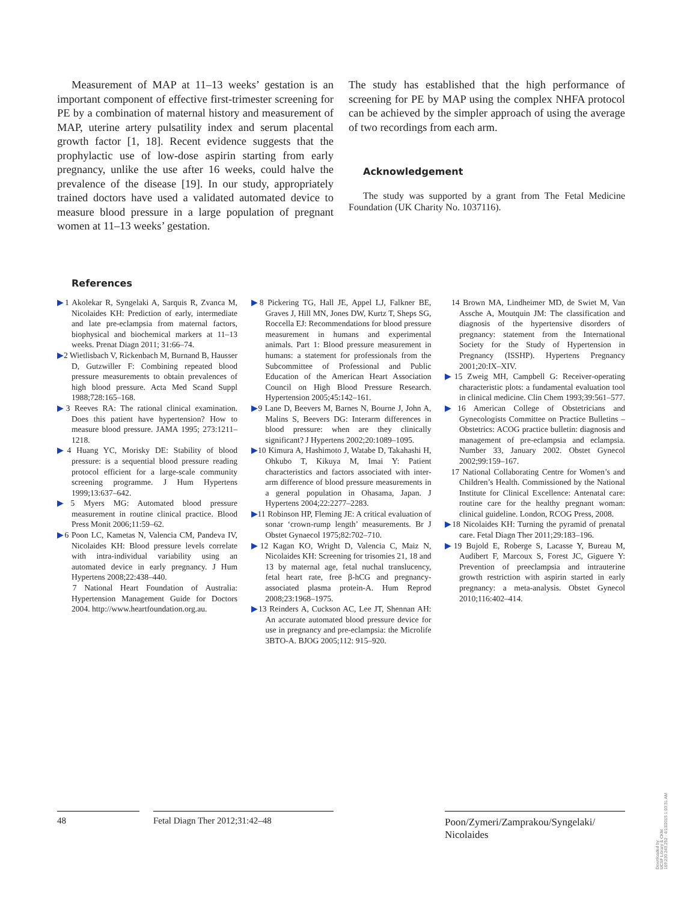Measurement of MAP at 11–13 weeks’ gestation is an important component of effective first-trimester screening for PE by a combination of maternal history and measurement of MAP, uterine artery pulsatility index and serum placental growth factor [1, 18]. Recent evidence suggests that the prophylactic use of low-dose aspirin starting from early pregnancy, unlike the use after 16 weeks, could halve the prevalence of the disease [19]. In our study, appropriately trained doctors have used a validated automated device to measure blood pressure in a large population of pregnant women at 11–13 weeks’ gestation.
The study has established that the high performance of screening for PE by MAP using the complex NHFA protocol can be achieved by the simpler approach of using the average of two recordings from each arm.
Acknowledgement
The study was supported by a grant from The Fetal Medicine Foundation (UK Charity No. 1037116).
References
▶1 Akolekar R, Syngelaki A, Sarquis R, Zvanca M, Nicolaides KH: Prediction of early, intermediate and late pre-eclampsia from maternal factors, biophysical and biochemical markers at 11–13 weeks. Prenat Diagn 2011; 31:66–74.
▶2 Wietlisbach V, Rickenbach M, Burnand B, Hausser D, Gutzwiller F: Combining repeated blood pressure measurements to obtain prevalences of high blood pressure. Acta Med Scand Suppl 1988;728:165–168.
▶3 Reeves RA: The rational clinical examination. Does this patient have hypertension? How to measure blood pressure. JAMA 1995; 273:1211–1218.
▶4 Huang YC, Morisky DE: Stability of blood pressure: is a sequential blood pressure reading protocol efficient for a large-scale community screening programme. J Hum Hypertens 1999;13:637–642.
▶5 Myers MG: Automated blood pressure measurement in routine clinical practice. Blood Press Monit 2006;11:59–62.
▶6 Poon LC, Kametas N, Valencia CM, Pandeva IV, Nicolaides KH: Blood pressure levels correlate with intra-individual variability using an automated device in early pregnancy. J Hum Hypertens 2008;22:438–440.
7 National Heart Foundation of Australia: Hypertension Management Guide for Doctors 2004. http://www.heartfoundation.org.au.
▶8 Pickering TG, Hall JE, Appel LJ, Falkner BE, Graves J, Hill MN, Jones DW, Kurtz T, Sheps SG, Roccella EJ: Recommendations for blood pressure measurement in humans and experimental animals. Part 1: Blood pressure measurement in humans: a statement for professionals from the Subcommittee of Professional and Public Education of the American Heart Association Council on High Blood Pressure Research. Hypertension 2005;45:142–161.
▶9 Lane D, Beevers M, Barnes N, Bourne J, John A, Malins S, Beevers DG: Interarm differences in blood pressure: when are they clinically significant? J Hypertens 2002;20:1089–1095.
▶10 Kimura A, Hashimoto J, Watabe D, Takahashi H, Ohkubo T, Kikuya M, Imai Y: Patient characteristics and factors associated with inter-arm difference of blood pressure measurements in a general population in Ohasama, Japan. J Hypertens 2004;22:2277–2283.
▶11 Robinson HP, Fleming JE: A critical evaluation of sonar ‘crown-rump length’ measurements. Br J Obstet Gynaecol 1975;82:702–710.
▶12 Kagan KO, Wright D, Valencia C, Maiz N, Nicolaides KH: Screening for trisomies 21, 18 and 13 by maternal age, fetal nuchal translucency, fetal heart rate, free β-hCG and pregnancy-associated plasma protein-A. Hum Reprod 2008;23:1968–1975.
▶13 Reinders A, Cuckson AC, Lee JT, Shennan AH: An accurate automated blood pressure device for use in pregnancy and pre-eclampsia: the Microlife 3BTO-A. BJOG 2005;112: 915–920.
14 Brown MA, Lindheimer MD, de Swiet M, Van Assche A, Moutquin JM: The classification and diagnosis of the hypertensive disorders of pregnancy: statement from the International Society for the Study of Hypertension in Pregnancy (ISSHP). Hypertens Pregnancy 2001;20:IX–XIV.
▶15 Zweig MH, Campbell G: Receiver-operating characteristic plots: a fundamental evaluation tool in clinical medicine. Clin Chem 1993;39:561–577.
▶16 American College of Obstetricians and Gynecologists Committee on Practice Bulletins – Obstetrics: ACOG practice bulletin: diagnosis and management of pre-eclampsia and eclampsia. Number 33, January 2002. Obstet Gynecol 2002;99:159–167.
17 National Collaborating Centre for Women’s and Children’s Health. Commissioned by the National Institute for Clinical Excellence: Antenatal care: routine care for the healthy pregnant woman: clinical guideline. London, RCOG Press, 2008.
▶18 Nicolaides KH: Turning the pyramid of prenatal care. Fetal Diagn Ther 2011;29:183–196.
▶19 Bujold E, Roberge S, Lacasse Y, Bureau M, Audibert F, Marcoux S, Forest JC, Giguere Y: Prevention of preeclampsia and intrauterine growth restriction with aspirin started in early pregnancy: a meta-analysis. Obstet Gynecol 2010;116:402–414.
48 Fetal Diagn Ther 2012;31:42–48
Poon/Zymeri/Zamprakou/Syngelaki/
Nicolaides
Downloaded by:
UCSF Library & CKM
169.230.243.252 - 4/13/2015 1:03:31 AM